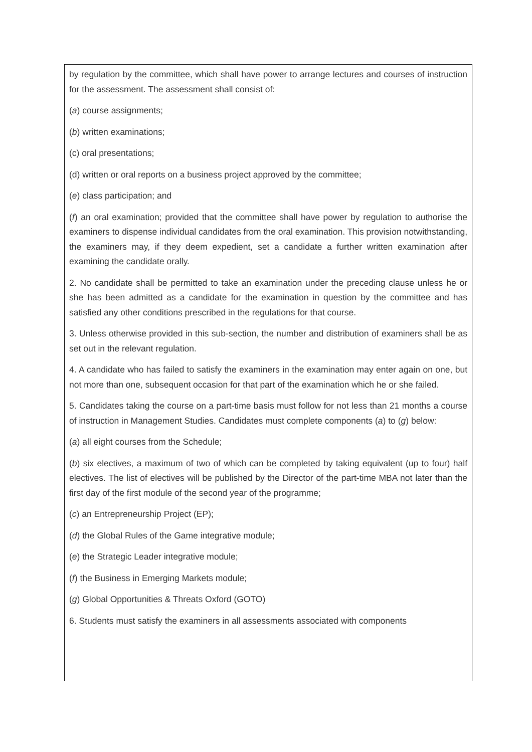by regulation by the committee, which shall have power to arrange lectures and courses of instruction for the assessment. The assessment shall consist of:
(a) course assignments;
(b) written examinations;
(c) oral presentations;
(d) written or oral reports on a business project approved by the committee;
(e) class participation; and
(f) an oral examination; provided that the committee shall have power by regulation to authorise the examiners to dispense individual candidates from the oral examination. This provision notwithstanding, the examiners may, if they deem expedient, set a candidate a further written examination after examining the candidate orally.
2. No candidate shall be permitted to take an examination under the preceding clause unless he or she has been admitted as a candidate for the examination in question by the committee and has satisfied any other conditions prescribed in the regulations for that course.
3. Unless otherwise provided in this sub-section, the number and distribution of examiners shall be as set out in the relevant regulation.
4. A candidate who has failed to satisfy the examiners in the examination may enter again on one, but not more than one, subsequent occasion for that part of the examination which he or she failed.
5. Candidates taking the course on a part-time basis must follow for not less than 21 months a course of instruction in Management Studies. Candidates must complete components (a) to (g) below:
(a) all eight courses from the Schedule;
(b) six electives, a maximum of two of which can be completed by taking equivalent (up to four) half electives. The list of electives will be published by the Director of the part-time MBA not later than the first day of the first module of the second year of the programme;
(c) an Entrepreneurship Project (EP);
(d) the Global Rules of the Game integrative module;
(e) the Strategic Leader integrative module;
(f) the Business in Emerging Markets module;
(g) Global Opportunities & Threats Oxford (GOTO)
6. Students must satisfy the examiners in all assessments associated with components